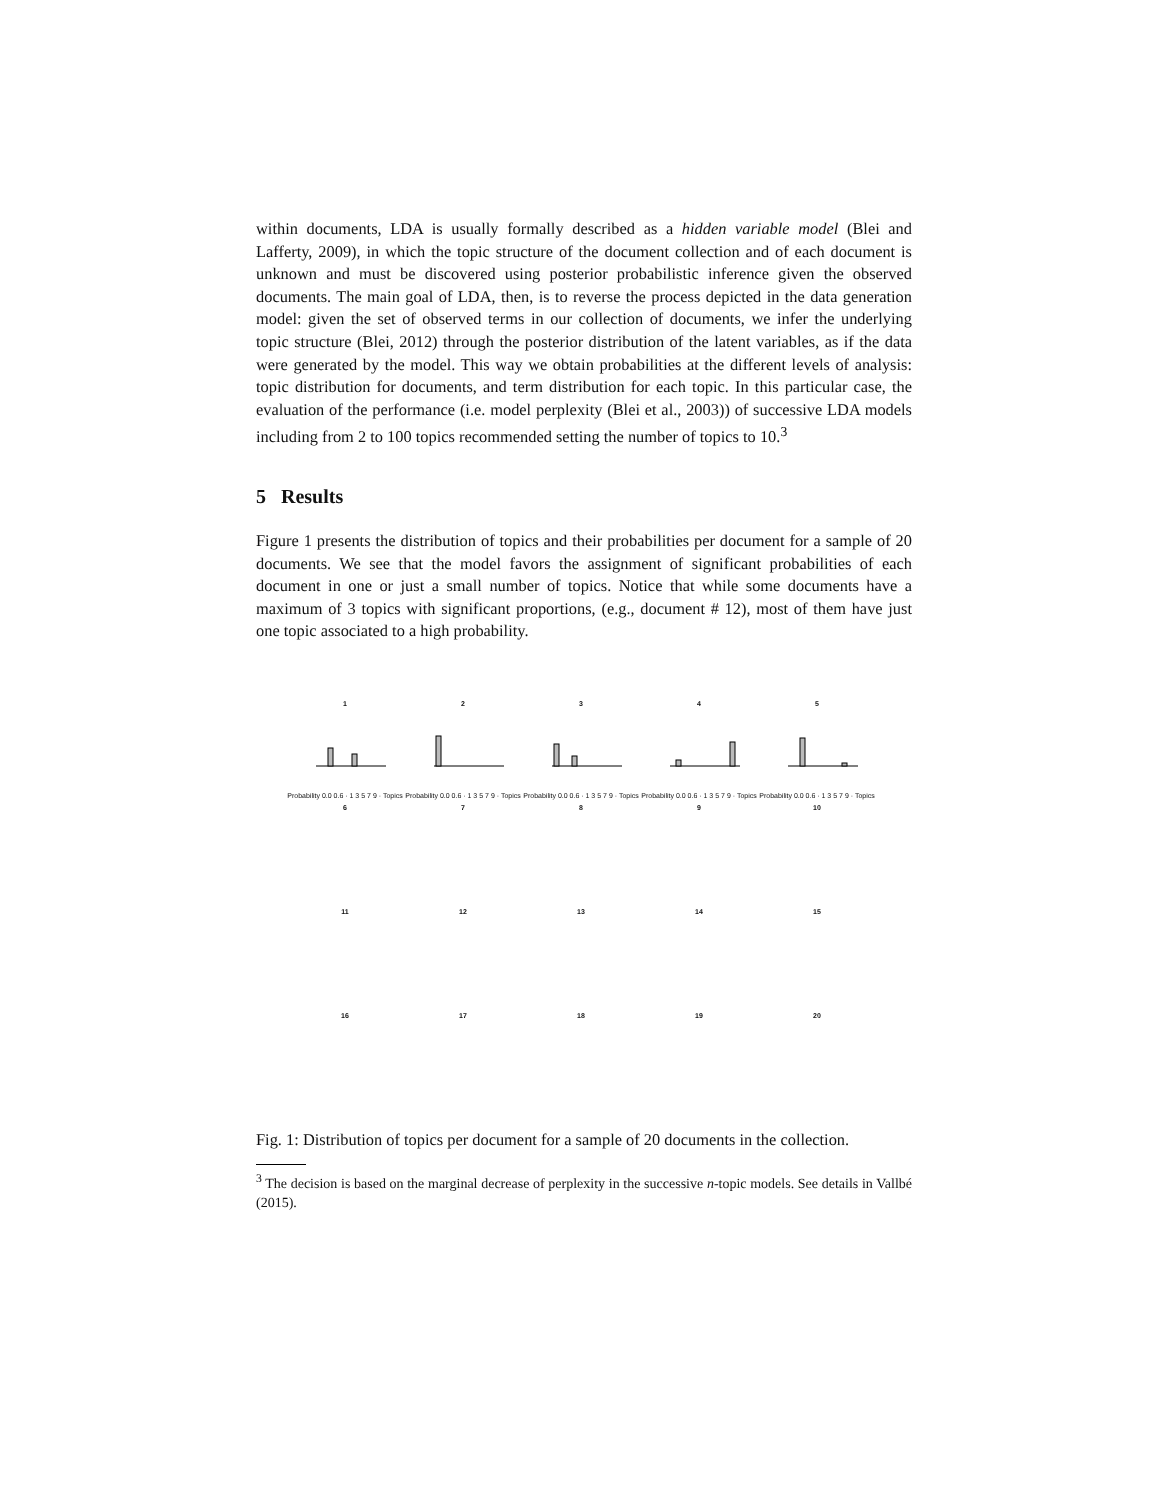within documents, LDA is usually formally described as a hidden variable model (Blei and Lafferty, 2009), in which the topic structure of the document collection and of each document is unknown and must be discovered using posterior probabilistic inference given the observed documents. The main goal of LDA, then, is to reverse the process depicted in the data generation model: given the set of observed terms in our collection of documents, we infer the underlying topic structure (Blei, 2012) through the posterior distribution of the latent variables, as if the data were generated by the model. This way we obtain probabilities at the different levels of analysis: topic distribution for documents, and term distribution for each topic. In this particular case, the evaluation of the performance (i.e. model perplexity (Blei et al., 2003)) of successive LDA models including from 2 to 100 topics recommended setting the number of topics to 10.<sup>3</sup>
5 Results
Figure 1 presents the distribution of topics and their probabilities per document for a sample of 20 documents. We see that the model favors the assignment of significant probabilities of each document in one or just a small number of topics. Notice that while some documents have a maximum of 3 topics with significant proportions, (e.g., document # 12), most of them have just one topic associated to a high probability.
1
Probability 0.0 0.6 · 1 3 5 7 9 · Topics
2
Probability 0.0 0.6 · 1 3 5 7 9 · Topics
3
Probability 0.0 0.6 · 1 3 5 7 9 · Topics
4
Probability 0.0 0.6 · 1 3 5 7 9 · Topics
5
Probability 0.0 0.6 · 1 3 5 7 9 · Topics
6
7
8
9
10
11
12
13
14
15
16
17
18
19
20
Fig. 1: Distribution of topics per document for a sample of 20 documents in the collection.
<sup>3</sup> The decision is based on the marginal decrease of perplexity in the successive n-topic models. See details in Vallbé (2015).